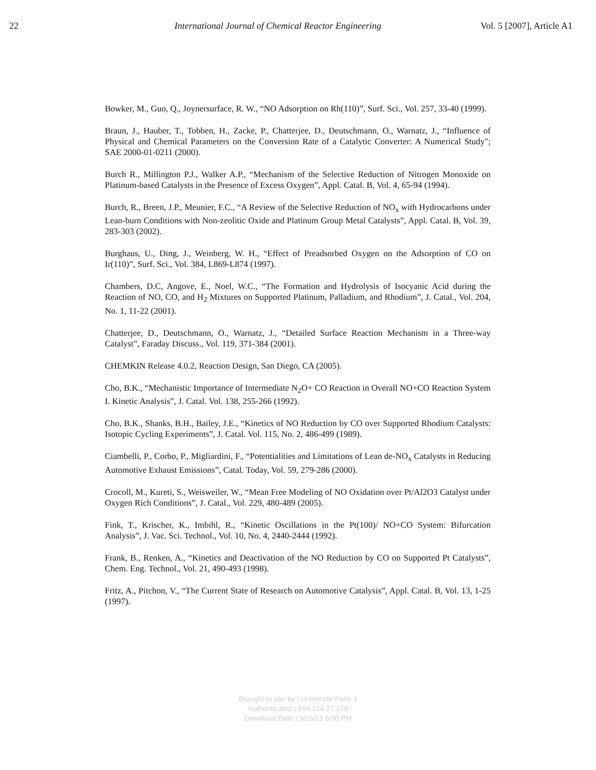22 International Journal of Chemical Reactor Engineering Vol. 5 [2007], Article A1
Bowker, M., Guo, Q., Joynersurface, R. W., “NO Adsorption on Rh(110)”, Surf. Sci., Vol. 257, 33-40 (1999).
Braun, J., Hauber, T., Tobben, H., Zacke, P., Chatterjee, D., Deutschmann, O., Warnatz, J., “Influence of Physical and Chemical Parameters on the Conversion Rate of a Catalytic Converter: A Numerical Study"; SAE 2000-01-0211 (2000).
Burch R., Millington P.J., Walker A.P., “Mechanism of the Selective Reduction of Nitrogen Monoxide on Platinum-based Catalysts in the Presence of Excess Oxygen”, Appl. Catal. B, Vol. 4, 65-94 (1994).
Burch, R., Breen, J.P., Meunier, F.C., “A Review of the Selective Reduction of NO<sub>x</sub> with Hydrocarbons under Lean-burn Conditions with Non-zeolitic Oxide and Platinum Group Metal Catalysts”, Appl. Catal. B, Vol. 39, 283-303 (2002).
Burghaus, U., Ding, J., Weinberg, W. H., “Effect of Preadsorbed Oxygen on the Adsorption of CO on Ir(110)”, Surf. Sci., Vol. 384, L869-L874 (1997).
Chambers, D.C, Angove, E., Noel, W.C., “The Formation and Hydrolysis of Isocyanic Acid during the Reaction of NO, CO, and H<sub>2</sub> Mixtures on Supported Platinum, Palladium, and Rhodium”, J. Catal., Vol. 204, No. 1, 11-22 (2001).
Chatterjee, D., Deutschmann, O., Warnatz, J., “Detailed Surface Reaction Mechanism in a Three-way Catalyst”, Faraday Discuss., Vol. 119, 371-384 (2001).
CHEMKIN Release 4.0.2, Reaction Design, San Diego, CA (2005).
Cho, B.K., “Mechanistic Importance of Intermediate N<sub>2</sub>O+ CO Reaction in Overall NO+CO Reaction System I. Kinetic Analysis”, J. Catal. Vol. 138, 255-266 (1992).
Cho, B.K., Shanks, B.H., Bailey, J.E., “Kinetics of NO Reduction by CO over Supported Rhodium Catalysts: Isotopic Cycling Experiments”, J. Catal. Vol. 115, No. 2, 486-499 (1989).
Ciambelli, P., Corbo, P., Migliardini, F., “Potentialities and Limitations of Lean de-NO<sub>x</sub> Catalysts in Reducing Automotive Exhaust Emissions”, Catal. Today, Vol. 59, 279-286 (2000).
Crocoll, M., Kureti, S., Weisweiler, W., “Mean Free Modeling of NO Oxidation over Pt/Al2O3 Catalyst under Oxygen Rich Conditions”, J. Catal., Vol. 229, 480-489 (2005).
Fink, T., Krischer, K., Imbihl, R., “Kinetic Oscillations in the Pt(100)/ NO+CO System: Bifurcation Analysis”, J. Vac. Sci. Technol., Vol. 10, No. 4, 2440-2444 (1992).
Frank, B., Renken, A., “Kinetics and Deactivation of the NO Reduction by CO on Supported Pt Catalysts”, Chem. Eng. Technol., Vol. 21, 490-493 (1998).
Fritz, A., Pitchon, V., “The Current State of Research on Automotive Catalysis”, Appl. Catal. B, Vol. 13, 1-25 (1997).
Brought to you by | Universite Paris 1
Authenticated | 194.214.27.178
Download Date | 9/15/13 6:00 PM